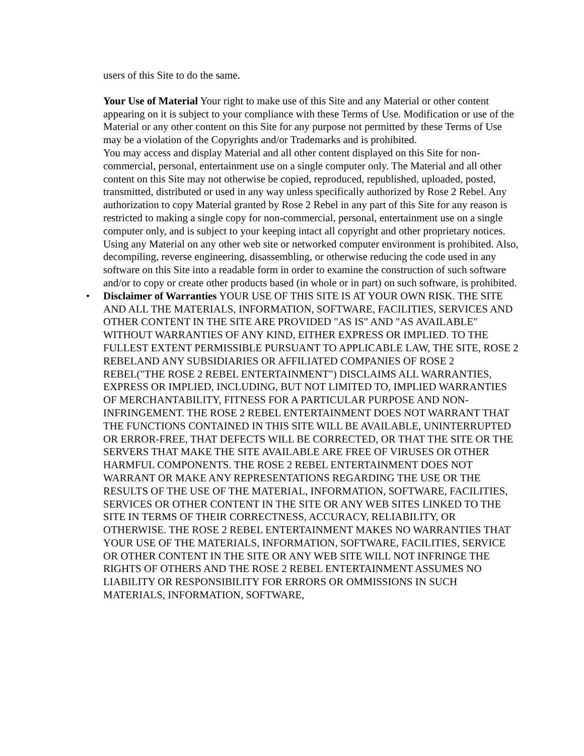users of this Site to do the same.
Your Use of Material Your right to make use of this Site and any Material or other content appearing on it is subject to your compliance with these Terms of Use. Modification or use of the Material or any other content on this Site for any purpose not permitted by these Terms of Use may be a violation of the Copyrights and/or Trademarks and is prohibited.
You may access and display Material and all other content displayed on this Site for non-commercial, personal, entertainment use on a single computer only. The Material and all other content on this Site may not otherwise be copied, reproduced, republished, uploaded, posted, transmitted, distributed or used in any way unless specifically authorized by Rose 2 Rebel. Any authorization to copy Material granted by Rose 2 Rebel in any part of this Site for any reason is restricted to making a single copy for non-commercial, personal, entertainment use on a single computer only, and is subject to your keeping intact all copyright and other proprietary notices. Using any Material on any other web site or networked computer environment is prohibited. Also, decompiling, reverse engineering, disassembling, or otherwise reducing the code used in any software on this Site into a readable form in order to examine the construction of such software and/or to copy or create other products based (in whole or in part) on such software, is prohibited.
• Disclaimer of Warranties YOUR USE OF THIS SITE IS AT YOUR OWN RISK. THE SITE AND ALL THE MATERIALS, INFORMATION, SOFTWARE, FACILITIES, SERVICES AND OTHER CONTENT IN THE SITE ARE PROVIDED "AS IS" AND "AS AVAILABLE" WITHOUT WARRANTIES OF ANY KIND, EITHER EXPRESS OR IMPLIED. TO THE FULLEST EXTENT PERMISSIBLE PURSUANT TO APPLICABLE LAW, THE SITE, ROSE 2 REBELAND ANY SUBSIDIARIES OR AFFILIATED COMPANIES OF ROSE 2 REBEL("THE ROSE 2 REBEL ENTERTAINMENT") DISCLAIMS ALL WARRANTIES, EXPRESS OR IMPLIED, INCLUDING, BUT NOT LIMITED TO, IMPLIED WARRANTIES OF MERCHANTABILITY, FITNESS FOR A PARTICULAR PURPOSE AND NON-INFRINGEMENT. THE ROSE 2 REBEL ENTERTAINMENT DOES NOT WARRANT THAT THE FUNCTIONS CONTAINED IN THIS SITE WILL BE AVAILABLE, UNINTERRUPTED OR ERROR-FREE, THAT DEFECTS WILL BE CORRECTED, OR THAT THE SITE OR THE SERVERS THAT MAKE THE SITE AVAILABLE ARE FREE OF VIRUSES OR OTHER HARMFUL COMPONENTS. THE ROSE 2 REBEL ENTERTAINMENT DOES NOT WARRANT OR MAKE ANY REPRESENTATIONS REGARDING THE USE OR THE RESULTS OF THE USE OF THE MATERIAL, INFORMATION, SOFTWARE, FACILITIES, SERVICES OR OTHER CONTENT IN THE SITE OR ANY WEB SITES LINKED TO THE SITE IN TERMS OF THEIR CORRECTNESS, ACCURACY, RELIABILITY, OR OTHERWISE. THE ROSE 2 REBEL ENTERTAINMENT MAKES NO WARRANTIES THAT YOUR USE OF THE MATERIALS, INFORMATION, SOFTWARE, FACILITIES, SERVICE OR OTHER CONTENT IN THE SITE OR ANY WEB SITE WILL NOT INFRINGE THE RIGHTS OF OTHERS AND THE ROSE 2 REBEL ENTERTAINMENT ASSUMES NO LIABILITY OR RESPONSIBILITY FOR ERRORS OR OMMISSIONS IN SUCH MATERIALS, INFORMATION, SOFTWARE,